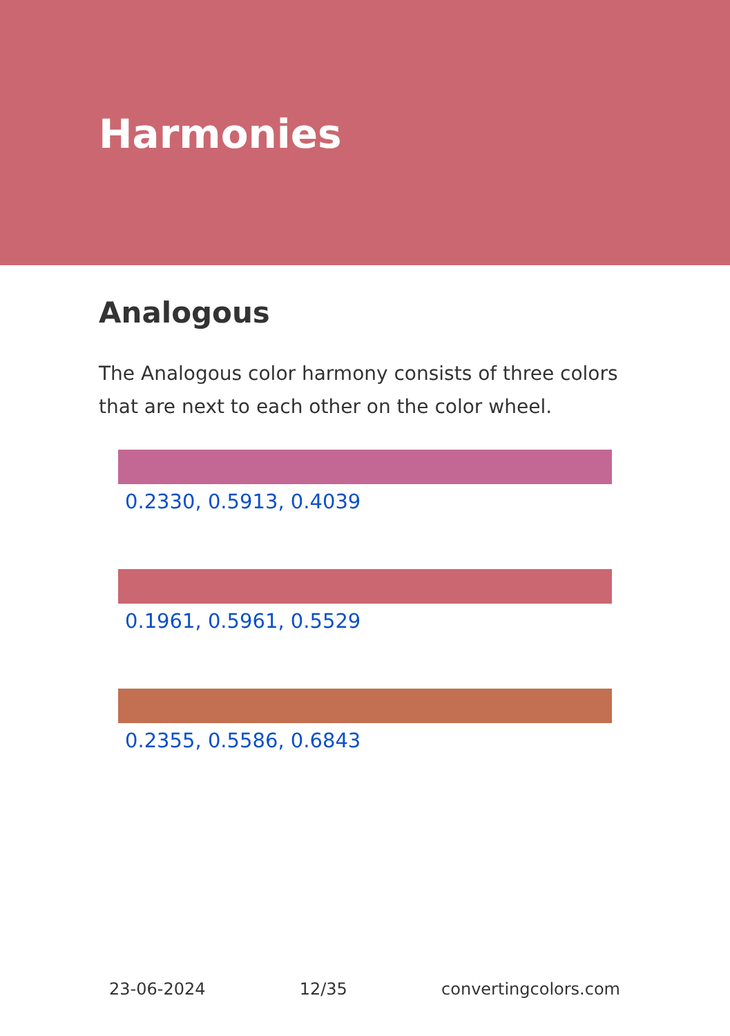Harmonies
Analogous
The Analogous color harmony consists of three colors that are next to each other on the color wheel.
0.2330, 0.5913, 0.4039
0.1961, 0.5961, 0.5529
0.2355, 0.5586, 0.6843
23-06-2024 12/35 convertingcolors.com